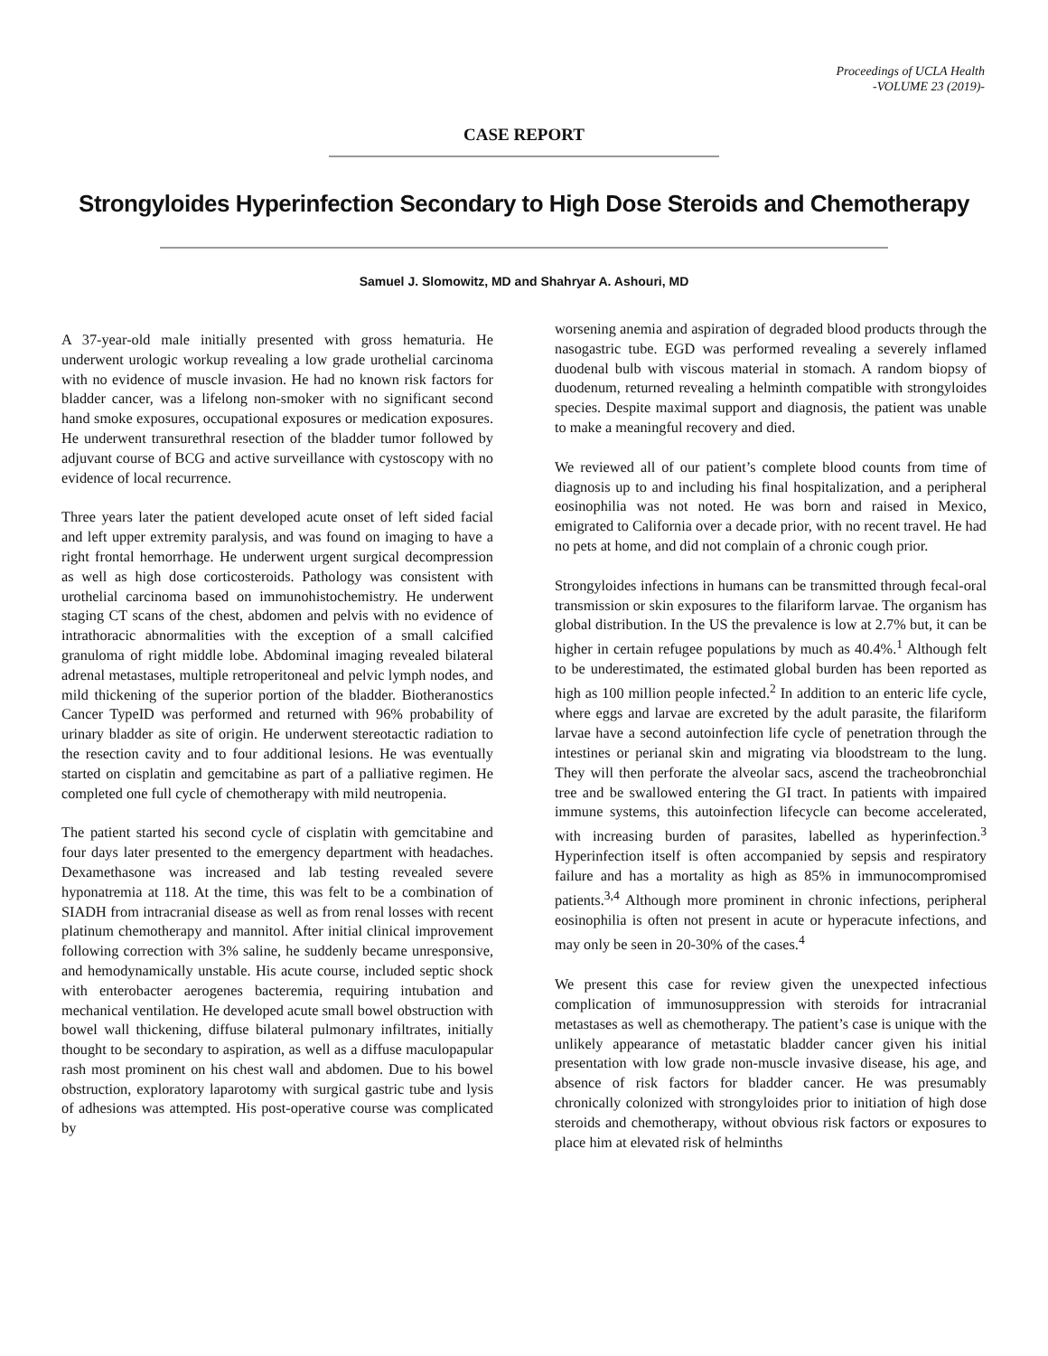Proceedings of UCLA Health
-VOLUME 23 (2019)-
CASE REPORT
Strongyloides Hyperinfection Secondary to High Dose Steroids and Chemotherapy
Samuel J. Slomowitz, MD and Shahryar A. Ashouri, MD
A 37-year-old male initially presented with gross hematuria. He underwent urologic workup revealing a low grade urothelial carcinoma with no evidence of muscle invasion. He had no known risk factors for bladder cancer, was a lifelong non-smoker with no significant second hand smoke exposures, occupational exposures or medication exposures. He underwent transurethral resection of the bladder tumor followed by adjuvant course of BCG and active surveillance with cystoscopy with no evidence of local recurrence.
Three years later the patient developed acute onset of left sided facial and left upper extremity paralysis, and was found on imaging to have a right frontal hemorrhage. He underwent urgent surgical decompression as well as high dose corticosteroids. Pathology was consistent with urothelial carcinoma based on immunohistochemistry. He underwent staging CT scans of the chest, abdomen and pelvis with no evidence of intrathoracic abnormalities with the exception of a small calcified granuloma of right middle lobe. Abdominal imaging revealed bilateral adrenal metastases, multiple retroperitoneal and pelvic lymph nodes, and mild thickening of the superior portion of the bladder. Biotheranostics Cancer TypeID was performed and returned with 96% probability of urinary bladder as site of origin. He underwent stereotactic radiation to the resection cavity and to four additional lesions. He was eventually started on cisplatin and gemcitabine as part of a palliative regimen. He completed one full cycle of chemotherapy with mild neutropenia.
The patient started his second cycle of cisplatin with gemcitabine and four days later presented to the emergency department with headaches. Dexamethasone was increased and lab testing revealed severe hyponatremia at 118. At the time, this was felt to be a combination of SIADH from intracranial disease as well as from renal losses with recent platinum chemotherapy and mannitol. After initial clinical improvement following correction with 3% saline, he suddenly became unresponsive, and hemodynamically unstable. His acute course, included septic shock with enterobacter aerogenes bacteremia, requiring intubation and mechanical ventilation. He developed acute small bowel obstruction with bowel wall thickening, diffuse bilateral pulmonary infiltrates, initially thought to be secondary to aspiration, as well as a diffuse maculopapular rash most prominent on his chest wall and abdomen. Due to his bowel obstruction, exploratory laparotomy with surgical gastric tube and lysis of adhesions was attempted. His post-operative course was complicated by
worsening anemia and aspiration of degraded blood products through the nasogastric tube. EGD was performed revealing a severely inflamed duodenal bulb with viscous material in stomach. A random biopsy of duodenum, returned revealing a helminth compatible with strongyloides species. Despite maximal support and diagnosis, the patient was unable to make a meaningful recovery and died.
We reviewed all of our patient’s complete blood counts from time of diagnosis up to and including his final hospitalization, and a peripheral eosinophilia was not noted. He was born and raised in Mexico, emigrated to California over a decade prior, with no recent travel. He had no pets at home, and did not complain of a chronic cough prior.
Strongyloides infections in humans can be transmitted through fecal-oral transmission or skin exposures to the filariform larvae. The organism has global distribution. In the US the prevalence is low at 2.7% but, it can be higher in certain refugee populations by much as 40.4%.<sup>1</sup> Although felt to be underestimated, the estimated global burden has been reported as high as 100 million people infected.<sup>2</sup> In addition to an enteric life cycle, where eggs and larvae are excreted by the adult parasite, the filariform larvae have a second autoinfection life cycle of penetration through the intestines or perianal skin and migrating via bloodstream to the lung. They will then perforate the alveolar sacs, ascend the tracheobronchial tree and be swallowed entering the GI tract. In patients with impaired immune systems, this autoinfection lifecycle can become accelerated, with increasing burden of parasites, labelled as hyperinfection.<sup>3</sup> Hyperinfection itself is often accompanied by sepsis and respiratory failure and has a mortality as high as 85% in immunocompromised patients.<sup>3,4</sup> Although more prominent in chronic infections, peripheral eosinophilia is often not present in acute or hyperacute infections, and may only be seen in 20-30% of the cases.<sup>4</sup>
We present this case for review given the unexpected infectious complication of immunosuppression with steroids for intracranial metastases as well as chemotherapy. The patient’s case is unique with the unlikely appearance of metastatic bladder cancer given his initial presentation with low grade non-muscle invasive disease, his age, and absence of risk factors for bladder cancer. He was presumably chronically colonized with strongyloides prior to initiation of high dose steroids and chemotherapy, without obvious risk factors or exposures to place him at elevated risk of helminths